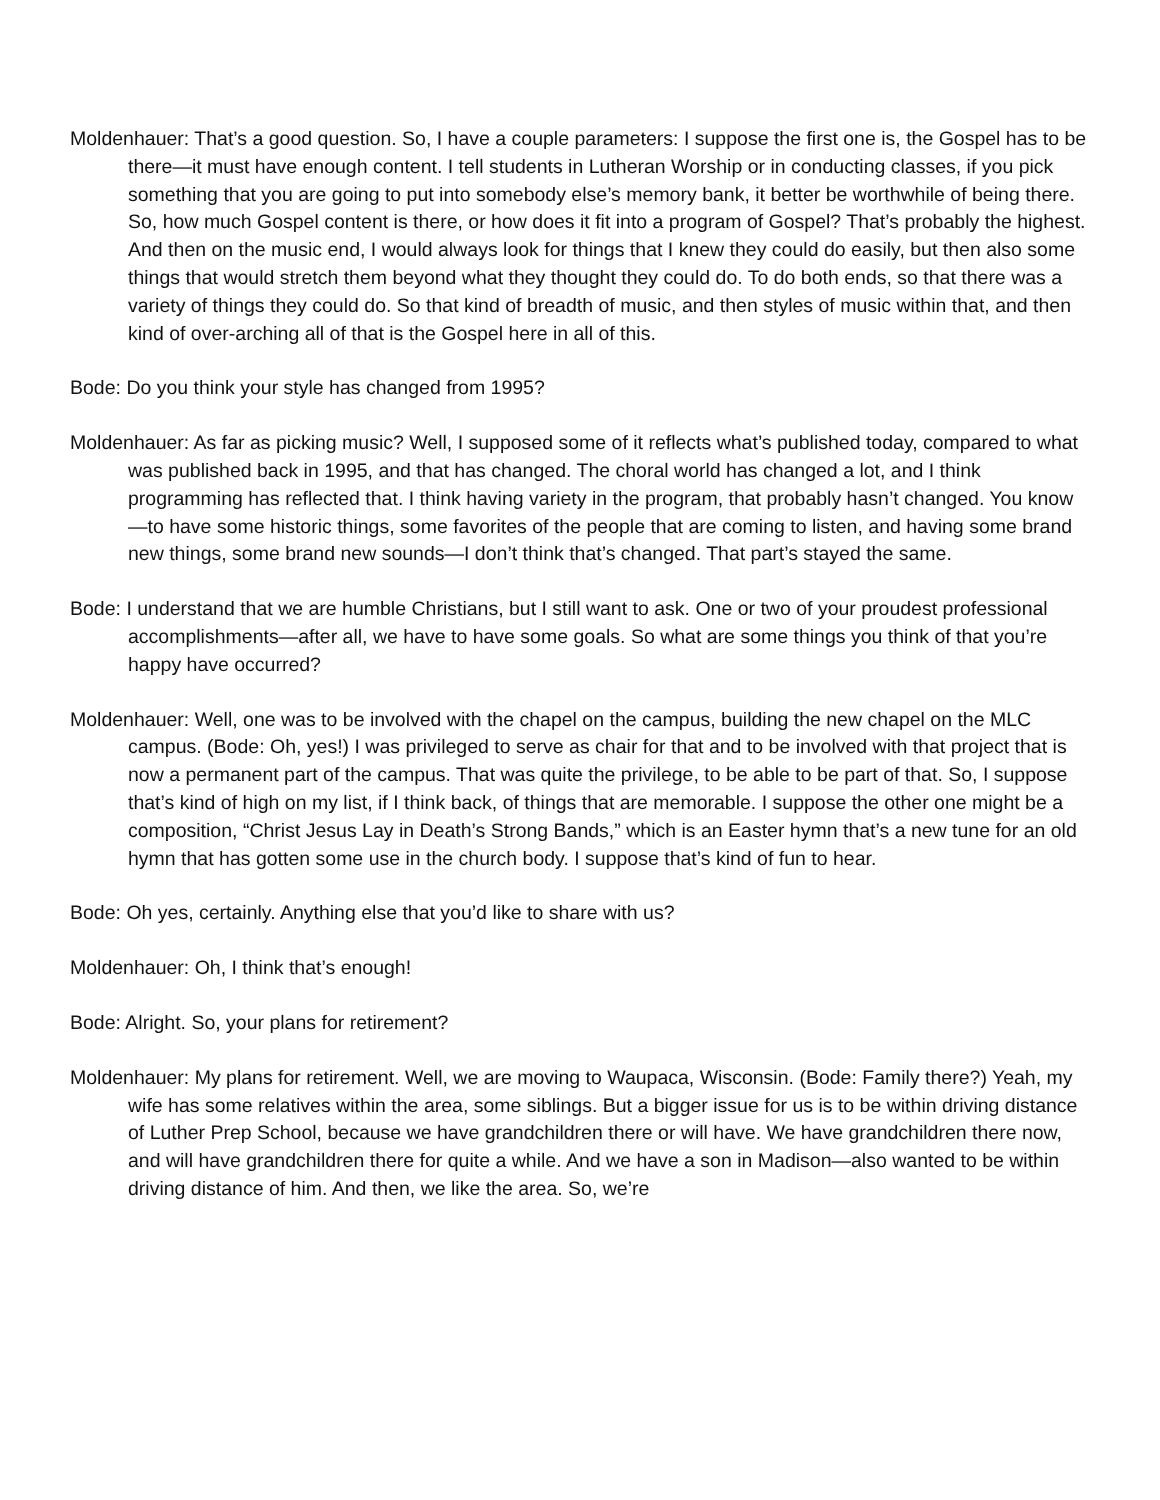Moldenhauer: That’s a good question. So, I have a couple parameters: I suppose the first one is, the Gospel has to be there—it must have enough content. I tell students in Lutheran Worship or in conducting classes, if you pick something that you are going to put into somebody else’s memory bank, it better be worthwhile of being there. So, how much Gospel content is there, or how does it fit into a program of Gospel? That’s probably the highest. And then on the music end, I would always look for things that I knew they could do easily, but then also some things that would stretch them beyond what they thought they could do. To do both ends, so that there was a variety of things they could do. So that kind of breadth of music, and then styles of music within that, and then kind of over-arching all of that is the Gospel here in all of this.
Bode: Do you think your style has changed from 1995?
Moldenhauer: As far as picking music? Well, I supposed some of it reflects what’s published today, compared to what was published back in 1995, and that has changed. The choral world has changed a lot, and I think programming has reflected that. I think having variety in the program, that probably hasn’t changed. You know—to have some historic things, some favorites of the people that are coming to listen, and having some brand new things, some brand new sounds—I don’t think that’s changed. That part’s stayed the same.
Bode: I understand that we are humble Christians, but I still want to ask. One or two of your proudest professional accomplishments—after all, we have to have some goals. So what are some things you think of that you’re happy have occurred?
Moldenhauer: Well, one was to be involved with the chapel on the campus, building the new chapel on the MLC campus. (Bode: Oh, yes!) I was privileged to serve as chair for that and to be involved with that project that is now a permanent part of the campus. That was quite the privilege, to be able to be part of that. So, I suppose that’s kind of high on my list, if I think back, of things that are memorable. I suppose the other one might be a composition, “Christ Jesus Lay in Death’s Strong Bands,” which is an Easter hymn that’s a new tune for an old hymn that has gotten some use in the church body. I suppose that’s kind of fun to hear.
Bode: Oh yes, certainly. Anything else that you’d like to share with us?
Moldenhauer: Oh, I think that’s enough!
Bode: Alright. So, your plans for retirement?
Moldenhauer: My plans for retirement. Well, we are moving to Waupaca, Wisconsin. (Bode: Family there?) Yeah, my wife has some relatives within the area, some siblings. But a bigger issue for us is to be within driving distance of Luther Prep School, because we have grandchildren there or will have. We have grandchildren there now, and will have grandchildren there for quite a while. And we have a son in Madison—also wanted to be within driving distance of him. And then, we like the area. So, we’re